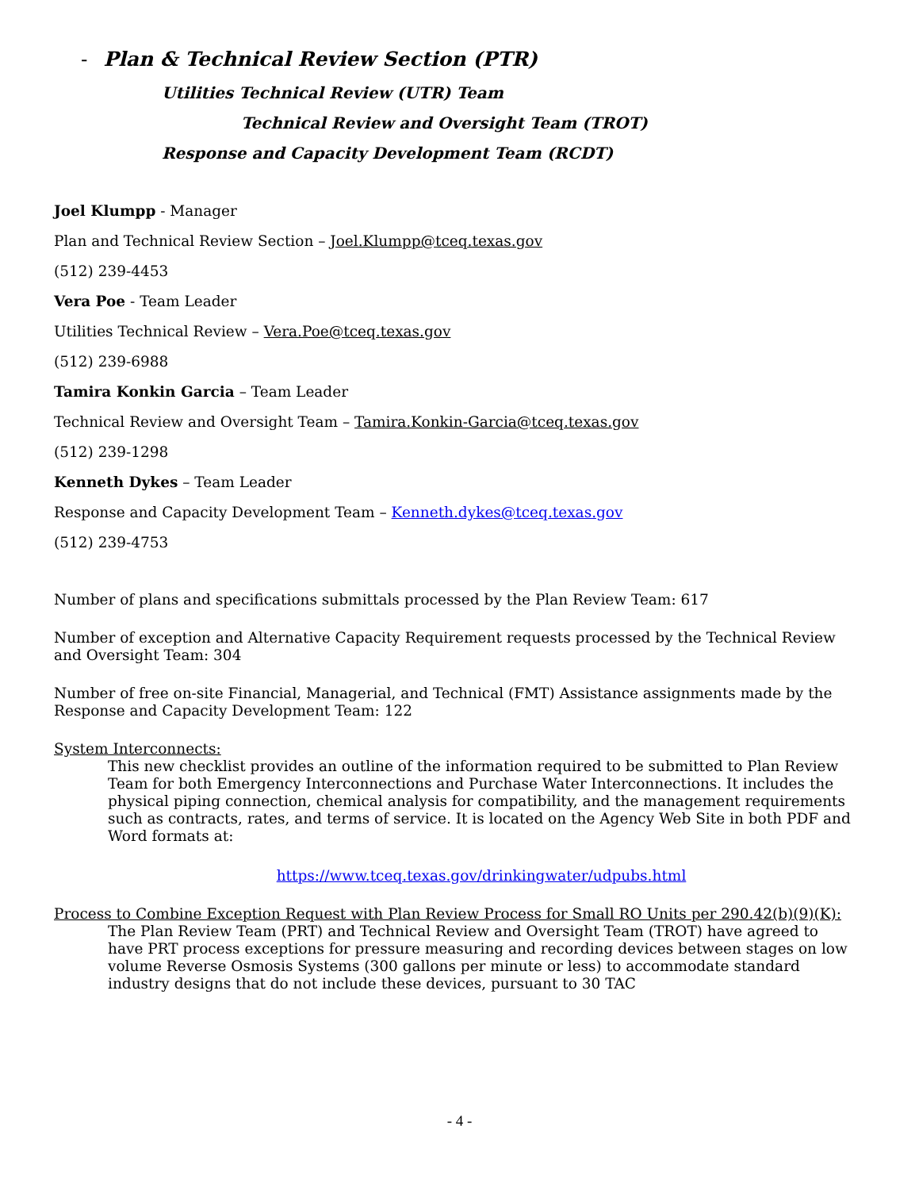- Plan & Technical Review Section (PTR)
Utilities Technical Review (UTR) Team
Technical Review and Oversight Team (TROT)
Response and Capacity Development Team (RCDT)
Joel Klumpp - Manager
Plan and Technical Review Section – Joel.Klumpp@tceq.texas.gov
(512) 239-4453
Vera Poe - Team Leader
Utilities Technical Review – Vera.Poe@tceq.texas.gov
(512) 239-6988
Tamira Konkin Garcia – Team Leader
Technical Review and Oversight Team – Tamira.Konkin-Garcia@tceq.texas.gov
(512) 239-1298
Kenneth Dykes – Team Leader
Response and Capacity Development Team – Kenneth.dykes@tceq.texas.gov
(512) 239-4753
Number of plans and specifications submittals processed by the Plan Review Team: 617
Number of exception and Alternative Capacity Requirement requests processed by the Technical Review and Oversight Team: 304
Number of free on-site Financial, Managerial, and Technical (FMT) Assistance assignments made by the Response and Capacity Development Team: 122
System Interconnects:
This new checklist provides an outline of the information required to be submitted to Plan Review Team for both Emergency Interconnections and Purchase Water Interconnections. It includes the physical piping connection, chemical analysis for compatibility, and the management requirements such as contracts, rates, and terms of service. It is located on the Agency Web Site in both PDF and Word formats at:
https://www.tceq.texas.gov/drinkingwater/udpubs.html
Process to Combine Exception Request with Plan Review Process for Small RO Units per 290.42(b)(9)(K):
The Plan Review Team (PRT) and Technical Review and Oversight Team (TROT) have agreed to have PRT process exceptions for pressure measuring and recording devices between stages on low volume Reverse Osmosis Systems (300 gallons per minute or less) to accommodate standard industry designs that do not include these devices, pursuant to 30 TAC
- 4 -